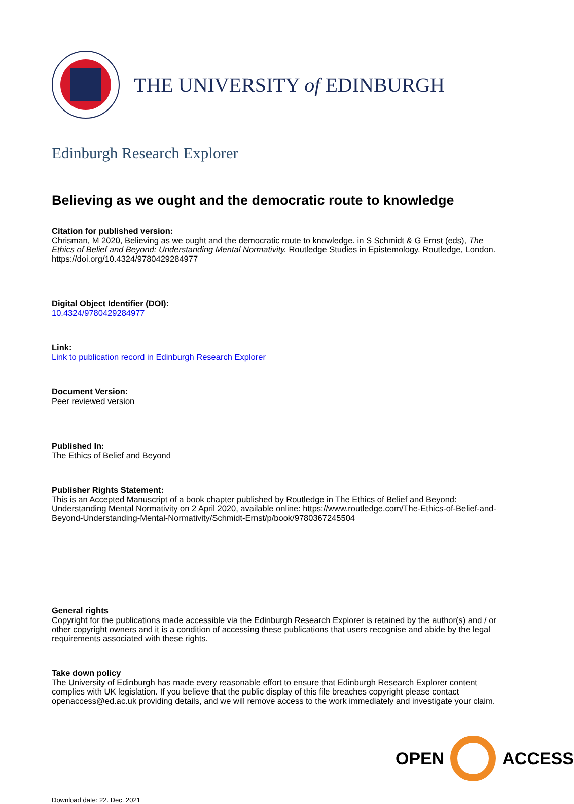THE UNIVERSITY of EDINBURGH
Edinburgh Research Explorer
Believing as we ought and the democratic route to knowledge
Citation for published version:
Chrisman, M 2020, Believing as we ought and the democratic route to knowledge. in S Schmidt & G Ernst (eds), The Ethics of Belief and Beyond: Understanding Mental Normativity. Routledge Studies in Epistemology, Routledge, London. https://doi.org/10.4324/9780429284977
Digital Object Identifier (DOI):
10.4324/9780429284977
Link:
Link to publication record in Edinburgh Research Explorer
Document Version:
Peer reviewed version
Published In:
The Ethics of Belief and Beyond
Publisher Rights Statement:
This is an Accepted Manuscript of a book chapter published by Routledge in The Ethics of Belief and Beyond: Understanding Mental Normativity on 2 April 2020, available online: https://www.routledge.com/The-Ethics-of-Belief-and-Beyond-Understanding-Mental-Normativity/Schmidt-Ernst/p/book/9780367245504
General rights
Copyright for the publications made accessible via the Edinburgh Research Explorer is retained by the author(s) and / or other copyright owners and it is a condition of accessing these publications that users recognise and abide by the legal requirements associated with these rights.
Take down policy
The University of Edinburgh has made every reasonable effort to ensure that Edinburgh Research Explorer content complies with UK legislation. If you believe that the public display of this file breaches copyright please contact openaccess@ed.ac.uk providing details, and we will remove access to the work immediately and investigate your claim.
OPEN ACCESS
Download date: 22. Dec. 2021